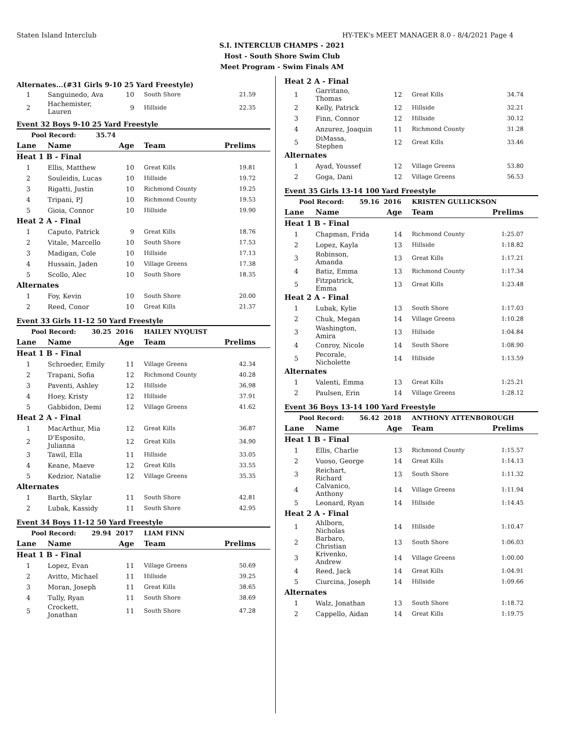Staten Island Interclub HY-TEK's MEET MANAGER 8.0 - 8/4/2021 Page 4
S.I. INTERCLUB CHAMPS - 2021
Host - South Shore Swim Club
Meet Program - Swim Finals AM
Alternates...(#31 Girls 9-10 25 Yard Freestyle)
| 1 | Sanguinedo, Ava | 10 | South Shore | 21.59 |
| 2 | Hachemister, Lauren | 9 | Hillside | 22.35 |
Event 32 Boys 9-10 25 Yard Freestyle
| Pool Record: 35.74 | | | | |
| Lane | Name | Age | Team | Prelims |
| Heat 1 B - Final | | | | |
| 1 | Ellis, Matthew | 10 | Great Kills | 19.81 |
| 2 | Souleidis, Lucas | 10 | Hillside | 19.72 |
| 3 | Rigatti, Justin | 10 | Richmond County | 19.25 |
| 4 | Tripani, PJ | 10 | Richmond County | 19.53 |
| 5 | Gioia, Connor | 10 | Hillside | 19.90 |
| Heat 2 A - Final | | | | |
| 1 | Caputo, Patrick | 9 | Great Kills | 18.76 |
| 2 | Vitale, Marcello | 10 | South Shore | 17.53 |
| 3 | Madigan, Cole | 10 | Hillside | 17.13 |
| 4 | Hussain, Jaden | 10 | Village Greens | 17.38 |
| 5 | Scollo, Alec | 10 | South Shore | 18.35 |
| Alternates | | | | |
| 1 | Foy, Kevin | 10 | South Shore | 20.00 |
| 2 | Reed, Conor | 10 | Great Kills | 21.37 |
Event 33 Girls 11-12 50 Yard Freestyle
| Pool Record: 30.25 2016 | | | HAILEY NYQUIST | |
| Lane | Name | Age | Team | Prelims |
| Heat 1 B - Final | | | | |
| 1 | Schroeder, Emily | 11 | Village Greens | 42.34 |
| 2 | Trapani, Sofia | 12 | Richmond County | 40.28 |
| 3 | Paventi, Ashley | 12 | Hillside | 36.98 |
| 4 | Hoey, Kristy | 12 | Hillside | 37.91 |
| 5 | Gabbidon, Demi | 12 | Village Greens | 41.62 |
| Heat 2 A - Final | | | | |
| 1 | MacArthur, Mia | 12 | Great Kills | 36.87 |
| 2 | D'Esposito, Julianna | 12 | Great Kills | 34.90 |
| 3 | Tawil, Ella | 11 | Hillside | 33.05 |
| 4 | Keane, Maeve | 12 | Great Kills | 33.55 |
| 5 | Kedzior, Natalie | 12 | Village Greens | 35.35 |
| Alternates | | | | |
| 1 | Barth, Skylar | 11 | South Shore | 42.81 |
| 2 | Lubak, Kassidy | 11 | South Shore | 42.95 |
Event 34 Boys 11-12 50 Yard Freestyle
| Pool Record: 29.94 2017 | | | LIAM FINN | |
| Lane | Name | Age | Team | Prelims |
| Heat 1 B - Final | | | | |
| 1 | Lopez, Evan | 11 | Village Greens | 50.69 |
| 2 | Avitto, Michael | 11 | Hillside | 39.25 |
| 3 | Moran, Joseph | 11 | Great Kills | 38.65 |
| 4 | Tully, Ryan | 11 | South Shore | 38.69 |
| 5 | Crockett, Jonathan | 11 | South Shore | 47.28 |
| Heat 2 A - Final | | | | |
| 1 | Garritano, Thomas | 12 | Great Kills | 34.74 |
| 2 | Kelly, Patrick | 12 | Hillside | 32.21 |
| 3 | Finn, Connor | 12 | Hillside | 30.12 |
| 4 | Anzurez, Joaquin | 11 | Richmond County | 31.28 |
| 5 | DiMassa, Stephen | 12 | Great Kills | 33.46 |
| Alternates | | | | |
| 1 | Ayad, Youssef | 12 | Village Greens | 53.80 |
| 2 | Goga, Dani | 12 | Village Greens | 56.53 |
Event 35 Girls 13-14 100 Yard Freestyle
| Pool Record: 59.16 2016 | | | KRISTEN GULLICKSON | |
| Lane | Name | Age | Team | Prelims |
| Heat 1 B - Final | | | | |
| 1 | Chapman, Frida | 14 | Richmond County | 1:25.07 |
| 2 | Lopez, Kayla | 13 | Hillside | 1:18.82 |
| 3 | Robinson, Amanda | 13 | Great Kills | 1:17.21 |
| 4 | Batiz, Emma | 13 | Richmond County | 1:17.34 |
| 5 | Fitzpatrick, Emma | 13 | Great Kills | 1:23.48 |
| Heat 2 A - Final | | | | |
| 1 | Lubak, Kylie | 13 | South Shore | 1:17.03 |
| 2 | Chuk, Megan | 14 | Village Greens | 1:10.28 |
| 3 | Washington, Amira | 13 | Hillside | 1:04.84 |
| 4 | Conroy, Nicole | 14 | South Shore | 1:08.90 |
| 5 | Pecorale, Nicholette | 14 | Hillside | 1:13.59 |
| Alternates | | | | |
| 1 | Valenti, Emma | 13 | Great Kills | 1:25.21 |
| 2 | Paulsen, Erin | 14 | Village Greens | 1:28.12 |
Event 36 Boys 13-14 100 Yard Freestyle
| Pool Record: 56.42 2018 | | | ANTHONY ATTENBOROUGH | |
| Lane | Name | Age | Team | Prelims |
| Heat 1 B - Final | | | | |
| 1 | Ellis, Charlie | 13 | Richmond County | 1:15.57 |
| 2 | Vuoso, George | 14 | Great Kills | 1:14.13 |
| 3 | Reichart, Richard | 13 | South Shore | 1:11.32 |
| 4 | Calvanico, Anthony | 14 | Village Greens | 1:11.94 |
| 5 | Leonard, Ryan | 14 | Hillside | 1:14.45 |
| Heat 2 A - Final | | | | |
| 1 | Ahlborn, Nicholas | 14 | Hillside | 1:10.47 |
| 2 | Barbaro, Christian | 13 | South Shore | 1:06.03 |
| 3 | Krivenko, Andrew | 14 | Village Greens | 1:00.00 |
| 4 | Reed, Jack | 14 | Great Kills | 1:04.91 |
| 5 | Ciurcina, Joseph | 14 | Hillside | 1:09.66 |
| Alternates | | | | |
| 1 | Walz, Jonathan | 13 | South Shore | 1:18.72 |
| 2 | Cappello, Aidan | 14 | Great Kills | 1:19.75 |